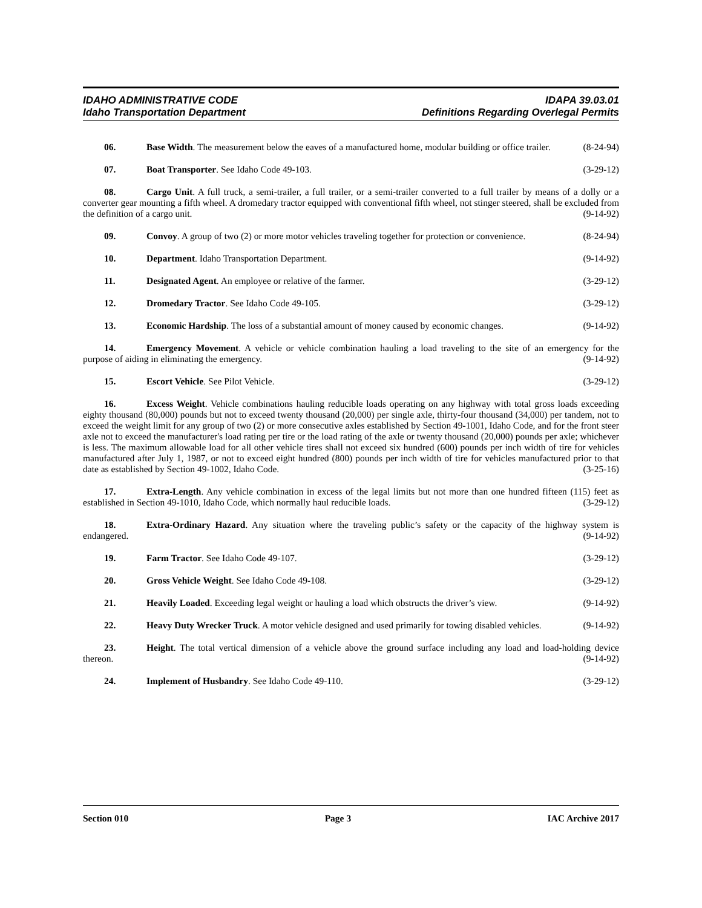IDAHO ADMINISTRATIVE CODE
Idaho Transportation Department
IDAPA 39.03.01
Definitions Regarding Overlegal Permits
06. Base Width. The measurement below the eaves of a manufactured home, modular building or office trailer. (8-24-94)
07. Boat Transporter. See Idaho Code 49-103. (3-29-12)
08. Cargo Unit. A full truck, a semi-trailer, a full trailer, or a semi-trailer converted to a full trailer by means of a dolly or a converter gear mounting a fifth wheel. A dromedary tractor equipped with conventional fifth wheel, not stinger steered, shall be excluded from the definition of a cargo unit. (9-14-92)
09. Convoy. A group of two (2) or more motor vehicles traveling together for protection or convenience. (8-24-94)
10. Department. Idaho Transportation Department. (9-14-92)
11. Designated Agent. An employee or relative of the farmer. (3-29-12)
12. Dromedary Tractor. See Idaho Code 49-105. (3-29-12)
13. Economic Hardship. The loss of a substantial amount of money caused by economic changes. (9-14-92)
14. Emergency Movement. A vehicle or vehicle combination hauling a load traveling to the site of an emergency for the purpose of aiding in eliminating the emergency. (9-14-92)
15. Escort Vehicle. See Pilot Vehicle. (3-29-12)
16. Excess Weight. Vehicle combinations hauling reducible loads operating on any highway with total gross loads exceeding eighty thousand (80,000) pounds but not to exceed twenty thousand (20,000) per single axle, thirty-four thousand (34,000) per tandem, not to exceed the weight limit for any group of two (2) or more consecutive axles established by Section 49-1001, Idaho Code, and for the front steer axle not to exceed the manufacturer's load rating per tire or the load rating of the axle or twenty thousand (20,000) pounds per axle; whichever is less. The maximum allowable load for all other vehicle tires shall not exceed six hundred (600) pounds per inch width of tire for vehicles manufactured after July 1, 1987, or not to exceed eight hundred (800) pounds per inch width of tire for vehicles manufactured prior to that date as established by Section 49-1002, Idaho Code. (3-25-16)
17. Extra-Length. Any vehicle combination in excess of the legal limits but not more than one hundred fifteen (115) feet as established in Section 49-1010, Idaho Code, which normally haul reducible loads. (3-29-12)
18. Extra-Ordinary Hazard. Any situation where the traveling public’s safety or the capacity of the highway system is endangered. (9-14-92)
19. Farm Tractor. See Idaho Code 49-107. (3-29-12)
20. Gross Vehicle Weight. See Idaho Code 49-108. (3-29-12)
21. Heavily Loaded. Exceeding legal weight or hauling a load which obstructs the driver’s view. (9-14-92)
22. Heavy Duty Wrecker Truck. A motor vehicle designed and used primarily for towing disabled vehicles. (9-14-92)
23. Height. The total vertical dimension of a vehicle above the ground surface including any load and load-holding device thereon. (9-14-92)
24. Implement of Husbandry. See Idaho Code 49-110. (3-29-12)
Section 010 Page 3 IAC Archive 2017